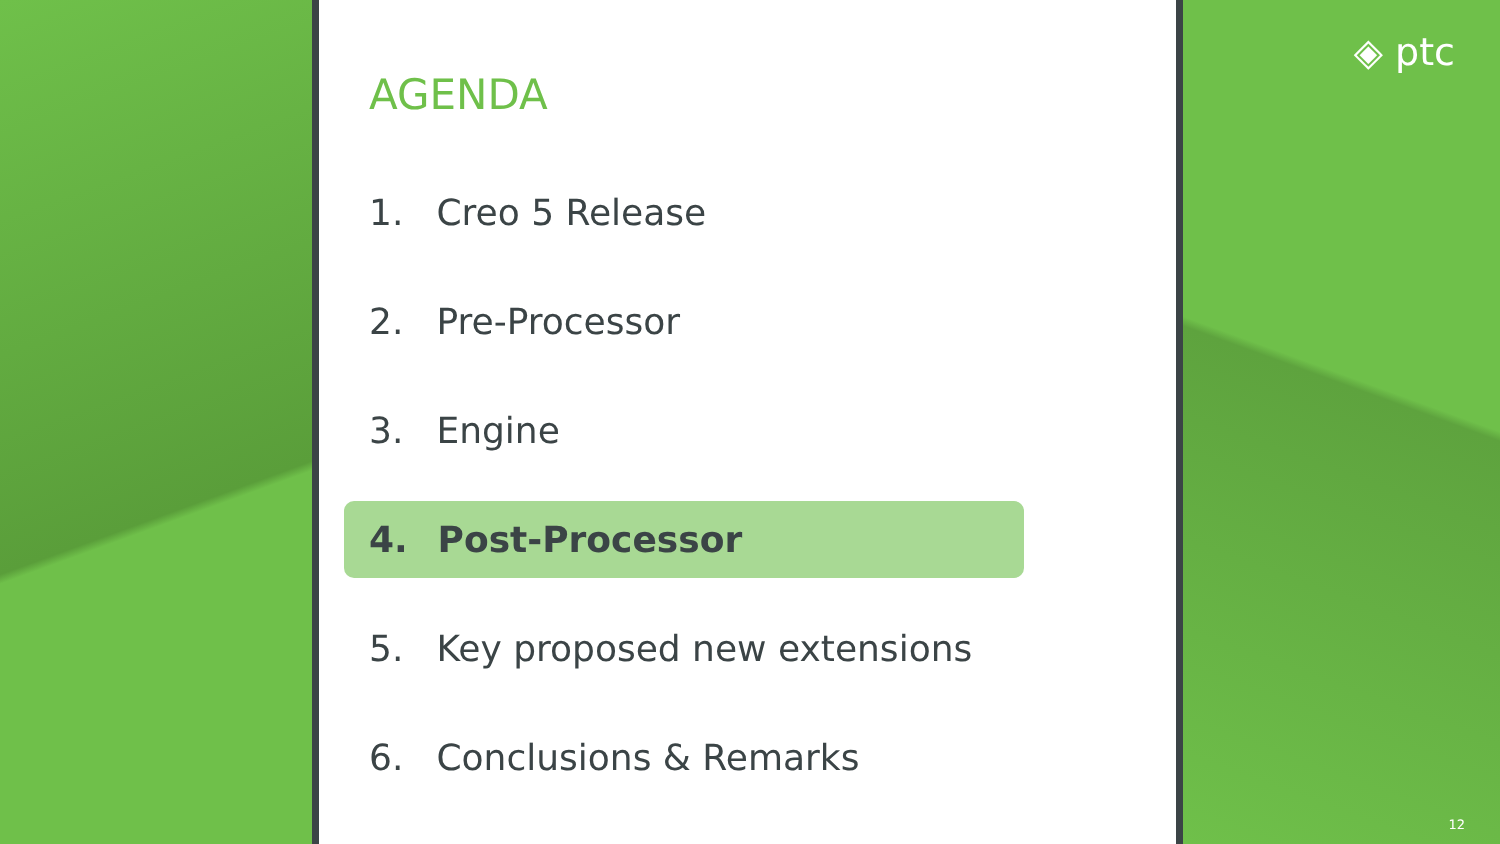AGENDA
1. Creo 5 Release
2. Pre-Processor
3. Engine
4. Post-Processor
5. Key proposed new extensions
6. Conclusions & Remarks
◈ ptc
12